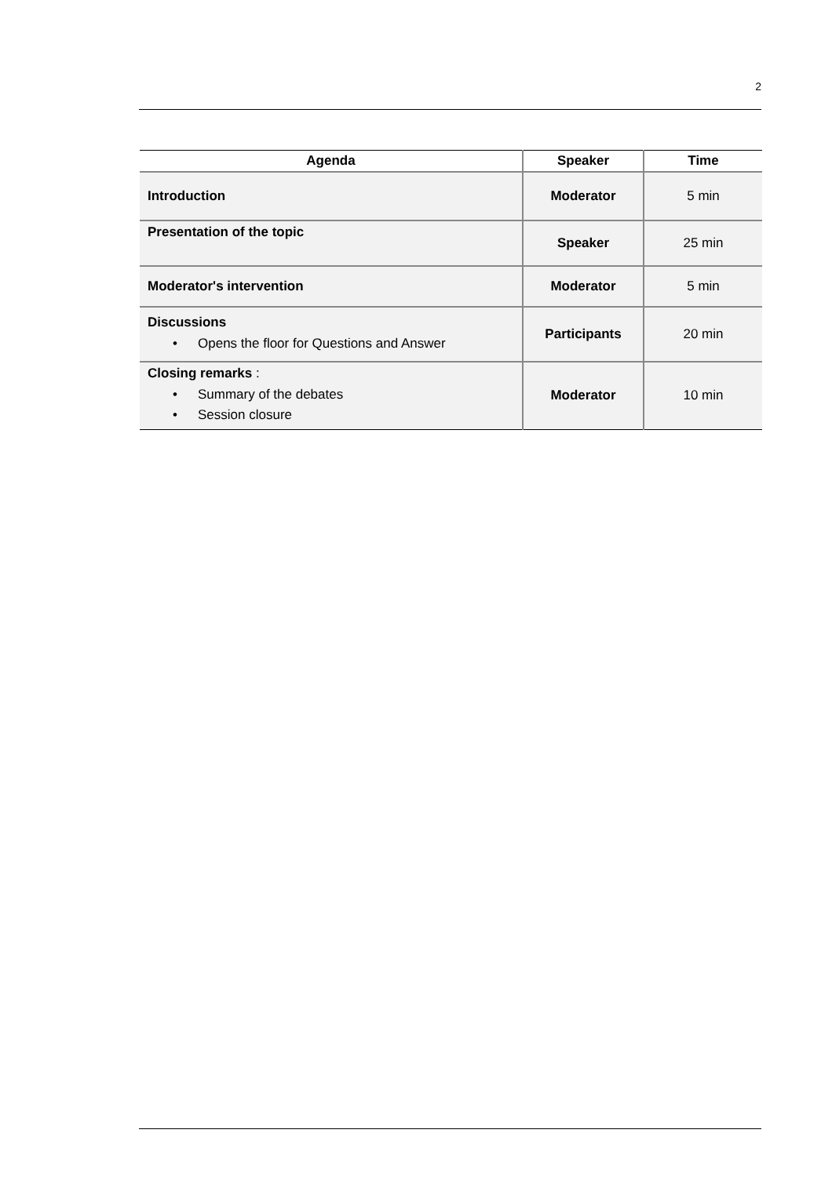2
| Agenda | Speaker | Time |
| --- | --- | --- |
| Introduction | Moderator | 5 min |
| Presentation of the topic | Speaker | 25 min |
| Moderator's intervention | Moderator | 5 min |
| Discussions • Opens the floor for Questions and Answer | Participants | 20 min |
| Closing remarks : • Summary of the debates • Session closure | Moderator | 10 min |